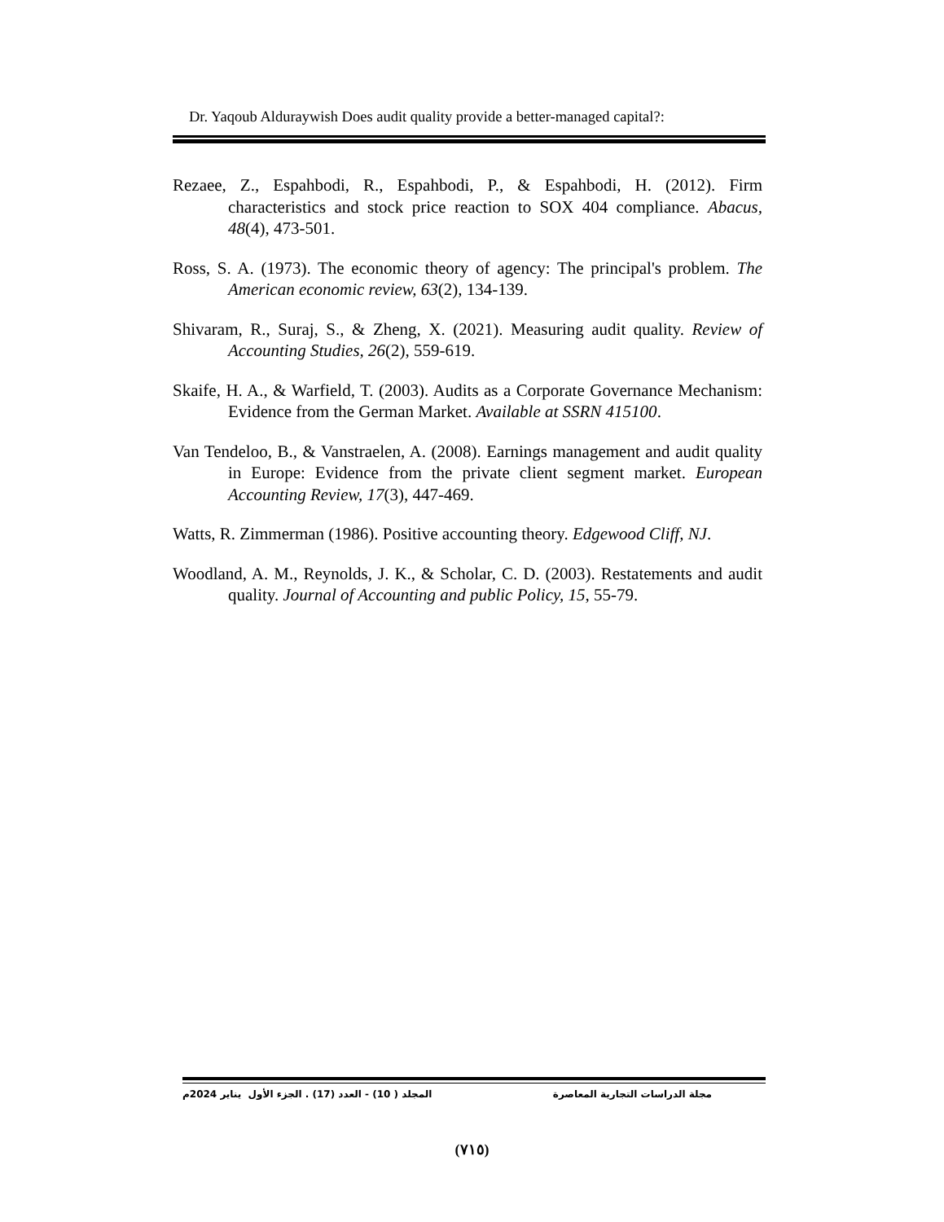Dr. Yaqoub Alduraywish Does audit quality provide a better-managed capital?:
Rezaee, Z., Espahbodi, R., Espahbodi, P., & Espahbodi, H. (2012). Firm characteristics and stock price reaction to SOX 404 compliance. Abacus, 48(4), 473-501.
Ross, S. A. (1973). The economic theory of agency: The principal's problem. The American economic review, 63(2), 134-139.
Shivaram, R., Suraj, S., & Zheng, X. (2021). Measuring audit quality. Review of Accounting Studies, 26(2), 559-619.
Skaife, H. A., & Warfield, T. (2003). Audits as a Corporate Governance Mechanism: Evidence from the German Market. Available at SSRN 415100.
Van Tendeloo, B., & Vanstraelen, A. (2008). Earnings management and audit quality in Europe: Evidence from the private client segment market. European Accounting Review, 17(3), 447-469.
Watts, R. Zimmerman (1986). Positive accounting theory. Edgewood Cliff, NJ.
Woodland, A. M., Reynolds, J. K., & Scholar, C. D. (2003). Restatements and audit quality. Journal of Accounting and public Policy, 15, 55-79.
مجلة الدراسات التجارية المعاصرة المجلد ( 10) - العدد (17) . الجزء الأول يناير 2024م
(٧١٥)